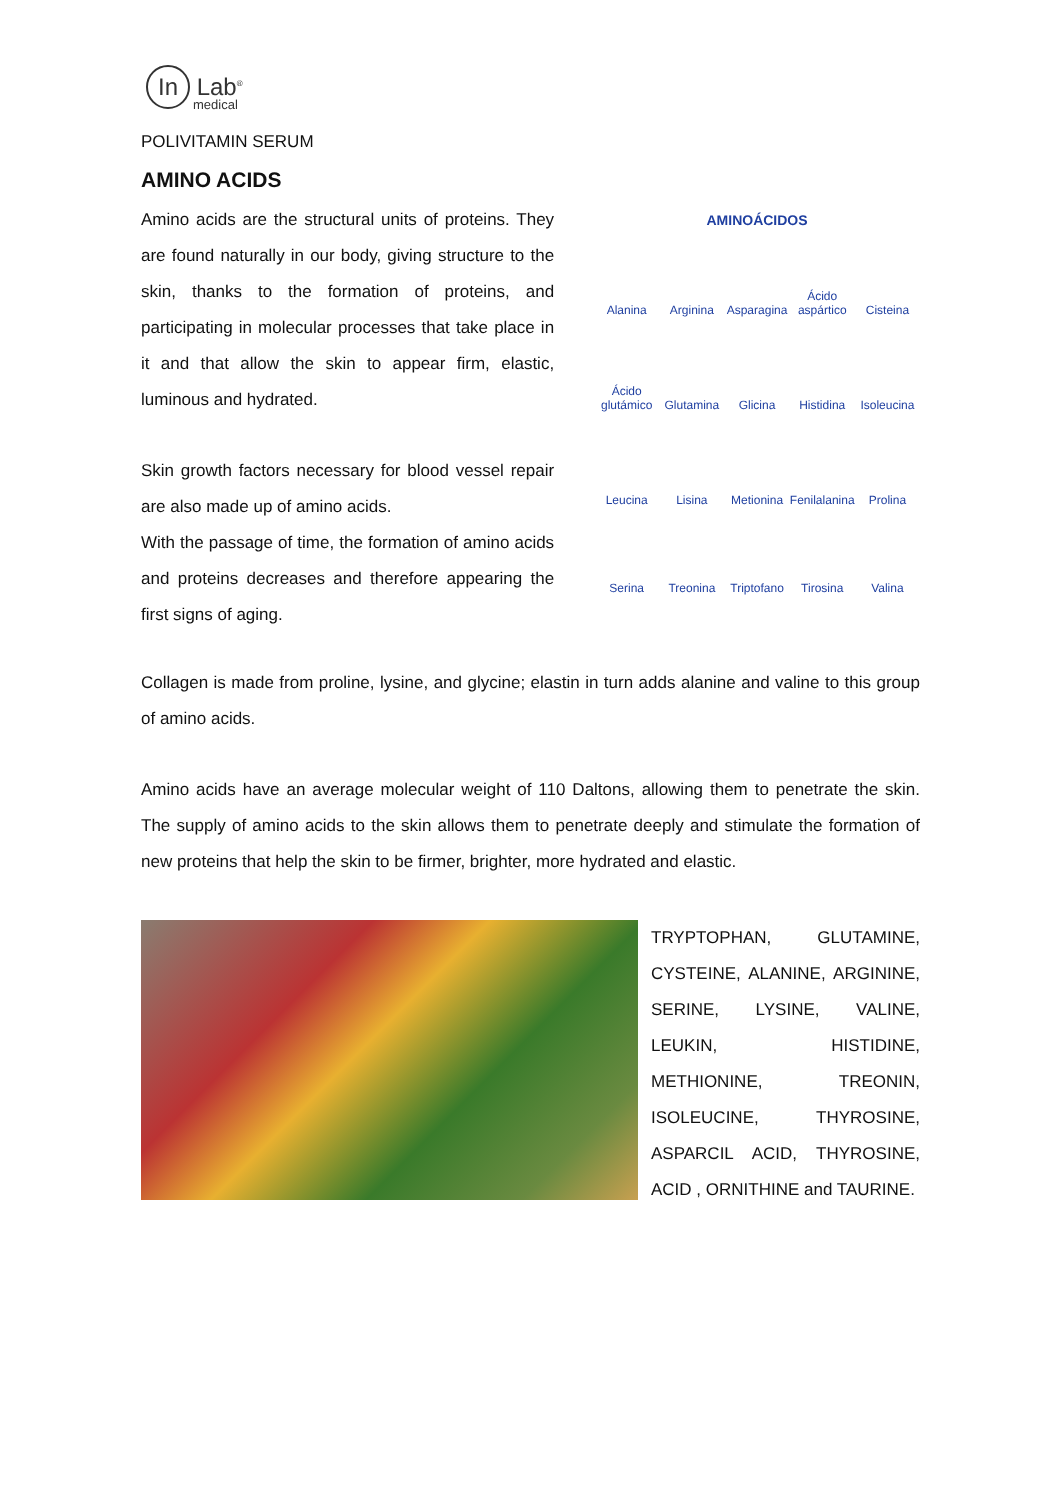In Lab<sup>®</sup>
medical
POLIVITAMIN SERUM
AMINO ACIDS
Amino acids are the structural units of proteins. They are found naturally in our body, giving structure to the skin, thanks to the formation of proteins, and participating in molecular processes that take place in it and that allow the skin to appear firm, elastic, luminous and hydrated.
Skin growth factors necessary for blood vessel repair are also made up of amino acids.
With the passage of time, the formation of amino acids and proteins decreases and therefore appearing the first signs of aging.
AMINOÁCIDOS
Alanina
Arginina
Asparagina
Ácido aspártico
Cisteina
Ácido glutámico
Glutamina
Glicina
Histidina
Isoleucina
Leucina
Lisina
Metionina
Fenilalanina
Prolina
Serina
Treonina
Triptofano
Tirosina
Valina
Collagen is made from proline, lysine, and glycine; elastin in turn adds alanine and valine to this group of amino acids.
Amino acids have an average molecular weight of 110 Daltons, allowing them to penetrate the skin. The supply of amino acids to the skin allows them to penetrate deeply and stimulate the formation of new proteins that help the skin to be firmer, brighter, more hydrated and elastic.
TRYPTOPHAN, GLUTAMINE, CYSTEINE, ALANINE, ARGININE, SERINE, LYSINE, VALINE, LEUKIN, HISTIDINE, METHIONINE, TREONIN, ISOLEUCINE, THYROSINE, ASPARCIL ACID, THYROSINE, ACID , ORNITHINE and TAURINE.